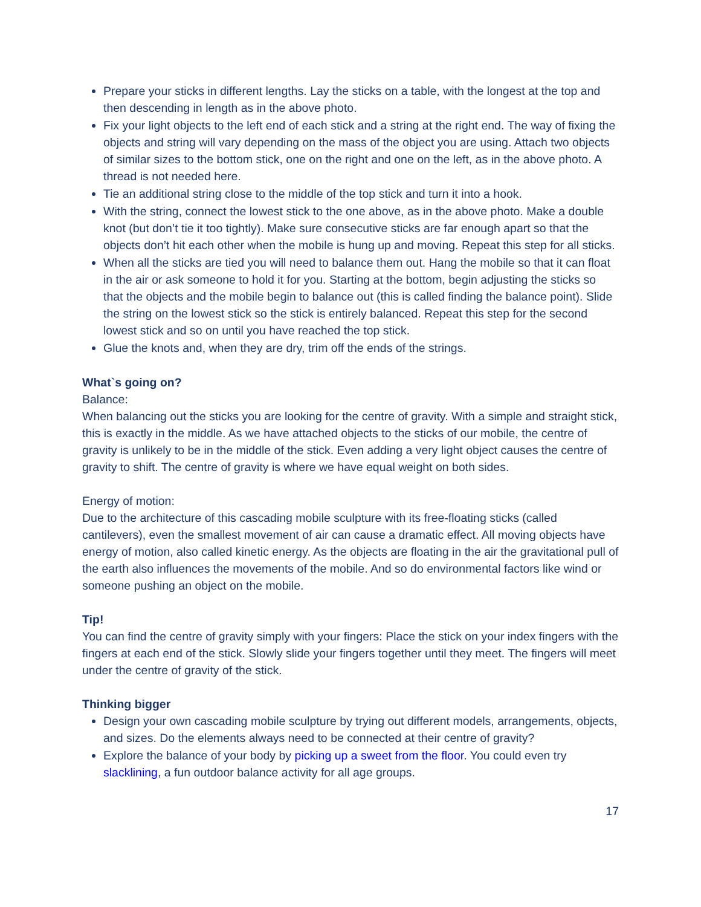Prepare your sticks in different lengths. Lay the sticks on a table, with the longest at the top and then descending in length as in the above photo.
Fix your light objects to the left end of each stick and a string at the right end. The way of fixing the objects and string will vary depending on the mass of the object you are using. Attach two objects of similar sizes to the bottom stick, one on the right and one on the left, as in the above photo. A thread is not needed here.
Tie an additional string close to the middle of the top stick and turn it into a hook.
With the string, connect the lowest stick to the one above, as in the above photo. Make a double knot (but don’t tie it too tightly). Make sure consecutive sticks are far enough apart so that the objects don’t hit each other when the mobile is hung up and moving. Repeat this step for all sticks.
When all the sticks are tied you will need to balance them out. Hang the mobile so that it can float in the air or ask someone to hold it for you. Starting at the bottom, begin adjusting the sticks so that the objects and the mobile begin to balance out (this is called finding the balance point). Slide the string on the lowest stick so the stick is entirely balanced. Repeat this step for the second lowest stick and so on until you have reached the top stick.
Glue the knots and, when they are dry, trim off the ends of the strings.
What`s going on?
Balance:
When balancing out the sticks you are looking for the centre of gravity. With a simple and straight stick, this is exactly in the middle. As we have attached objects to the sticks of our mobile, the centre of gravity is unlikely to be in the middle of the stick. Even adding a very light object causes the centre of gravity to shift. The centre of gravity is where we have equal weight on both sides.
Energy of motion:
Due to the architecture of this cascading mobile sculpture with its free-floating sticks (called cantilevers), even the smallest movement of air can cause a dramatic effect. All moving objects have energy of motion, also called kinetic energy. As the objects are floating in the air the gravitational pull of the earth also influences the movements of the mobile. And so do environmental factors like wind or someone pushing an object on the mobile.
Tip!
You can find the centre of gravity simply with your fingers: Place the stick on your index fingers with the fingers at each end of the stick. Slowly slide your fingers together until they meet. The fingers will meet under the centre of gravity of the stick.
Thinking bigger
Design your own cascading mobile sculpture by trying out different models, arrangements, objects, and sizes. Do the elements always need to be connected at their centre of gravity?
Explore the balance of your body by picking up a sweet from the floor. You could even try slacklining, a fun outdoor balance activity for all age groups.
17